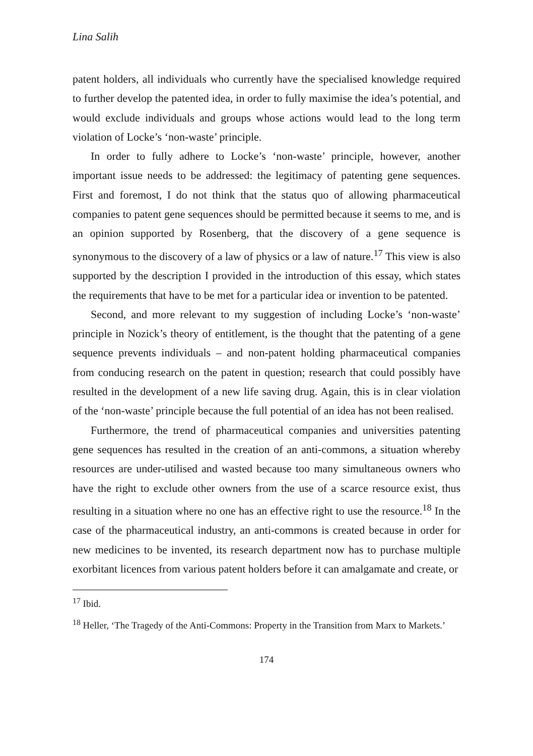Lina Salih
patent holders, all individuals who currently have the specialised knowledge required to further develop the patented idea, in order to fully maximise the idea’s potential, and would exclude individuals and groups whose actions would lead to the long term violation of Locke’s ‘non-waste’ principle.
In order to fully adhere to Locke’s ‘non-waste’ principle, however, another important issue needs to be addressed: the legitimacy of patenting gene sequences. First and foremost, I do not think that the status quo of allowing pharmaceutical companies to patent gene sequences should be permitted because it seems to me, and is an opinion supported by Rosenberg, that the discovery of a gene sequence is synonymous to the discovery of a law of physics or a law of nature.<sup>17</sup> This view is also supported by the description I provided in the introduction of this essay, which states the requirements that have to be met for a particular idea or invention to be patented.
Second, and more relevant to my suggestion of including Locke’s ‘non-waste’ principle in Nozick’s theory of entitlement, is the thought that the patenting of a gene sequence prevents individuals – and non-patent holding pharmaceutical companies from conducing research on the patent in question; research that could possibly have resulted in the development of a new life saving drug. Again, this is in clear violation of the ‘non-waste’ principle because the full potential of an idea has not been realised.
Furthermore, the trend of pharmaceutical companies and universities patenting gene sequences has resulted in the creation of an anti-commons, a situation whereby resources are under-utilised and wasted because too many simultaneous owners who have the right to exclude other owners from the use of a scarce resource exist, thus resulting in a situation where no one has an effective right to use the resource.<sup>18</sup> In the case of the pharmaceutical industry, an anti-commons is created because in order for new medicines to be invented, its research department now has to purchase multiple exorbitant licences from various patent holders before it can amalgamate and create, or
<sup>17</sup> Ibid.
<sup>18</sup> Heller, ‘The Tragedy of the Anti-Commons: Property in the Transition from Marx to Markets.’
174